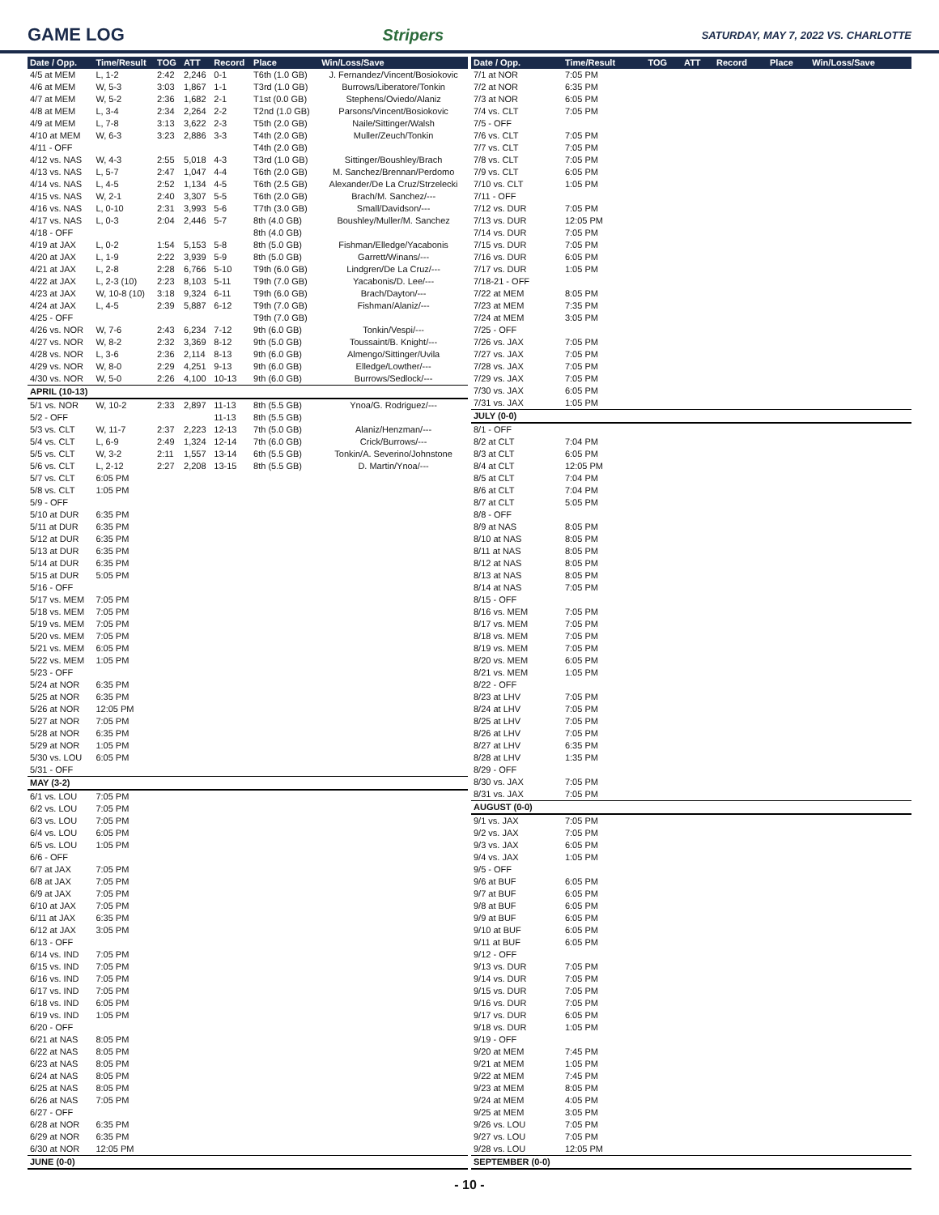GAME LOG Stripers
SATURDAY, MAY 7, 2022 VS. CHARLOTTE
| Date / Opp. | Time/Result | TOG | ATT | Record | Place | Win/Loss/Save |
| --- | --- | --- | --- | --- | --- | --- |
| 4/5 at MEM | L, 1-2 | 2:42 | 2,246 | 0-1 | T6th (1.0 GB) | J. Fernandez/Vincent/Bosiokovic |
| 4/6 at MEM | W, 5-3 | 3:03 | 1,867 | 1-1 | T3rd (1.0 GB) | Burrows/Liberatore/Tonkin |
| 4/7 at MEM | W, 5-2 | 2:36 | 1,682 | 2-1 | T1st (0.0 GB) | Stephens/Oviedo/Alaniz |
| 4/8 at MEM | L, 3-4 | 2:34 | 2,264 | 2-2 | T2nd (1.0 GB) | Parsons/Vincent/Bosiokovic |
| 4/9 at MEM | L, 7-8 | 3:13 | 3,622 | 2-3 | T5th (2.0 GB) | Naile/Sittinger/Walsh |
| 4/10 at MEM | W, 6-3 | 3:23 | 2,886 | 3-3 | T4th (2.0 GB) | Muller/Zeuch/Tonkin |
| 4/11 - OFF | | | | | T4th (2.0 GB) | |
| 4/12 vs. NAS | W, 4-3 | 2:55 | 5,018 | 4-3 | T3rd (1.0 GB) | Sittinger/Boushley/Brach |
| 4/13 vs. NAS | L, 5-7 | 2:47 | 1,047 | 4-4 | T6th (2.0 GB) | M. Sanchez/Brennan/Perdomo |
| 4/14 vs. NAS | L, 4-5 | 2:52 | 1,134 | 4-5 | T6th (2.5 GB) | Alexander/De La Cruz/Strzelecki |
| 4/15 vs. NAS | W, 2-1 | 2:40 | 3,307 | 5-5 | T6th (2.0 GB) | Brach/M. Sanchez/--- |
| 4/16 vs. NAS | L, 0-10 | 2:31 | 3,993 | 5-6 | T7th (3.0 GB) | Small/Davidson/--- |
| 4/17 vs. NAS | L, 0-3 | 2:04 | 2,446 | 5-7 | 8th (4.0 GB) | Boushley/Muller/M. Sanchez |
| 4/18 - OFF | | | | | 8th (4.0 GB) | |
| 4/19 at JAX | L, 0-2 | 1:54 | 5,153 | 5-8 | 8th (5.0 GB) | Fishman/Elledge/Yacabonis |
| 4/20 at JAX | L, 1-9 | 2:22 | 3,939 | 5-9 | 8th (5.0 GB) | Garrett/Winans/--- |
| 4/21 at JAX | L, 2-8 | 2:28 | 6,766 | 5-10 | T9th (6.0 GB) | Lindgren/De La Cruz/--- |
| 4/22 at JAX | L, 2-3 (10) | 2:23 | 8,103 | 5-11 | T9th (7.0 GB) | Yacabonis/D. Lee/--- |
| 4/23 at JAX | W, 10-8 (10) | 3:18 | 9,324 | 6-11 | T9th (6.0 GB) | Brach/Dayton/--- |
| 4/24 at JAX | L, 4-5 | 2:39 | 5,887 | 6-12 | T9th (7.0 GB) | Fishman/Alaniz/--- |
| 4/25 - OFF | | | | | T9th (7.0 GB) | |
| 4/26 vs. NOR | W, 7-6 | 2:43 | 6,234 | 7-12 | 9th (6.0 GB) | Tonkin/Vespi/--- |
| 4/27 vs. NOR | W, 8-2 | 2:32 | 3,369 | 8-12 | 9th (5.0 GB) | Toussaint/B. Knight/--- |
| 4/28 vs. NOR | L, 3-6 | 2:36 | 2,114 | 8-13 | 9th (6.0 GB) | Almengo/Sittinger/Uvila |
| 4/29 vs. NOR | W, 8-0 | 2:29 | 4,251 | 9-13 | 9th (6.0 GB) | Elledge/Lowther/--- |
| 4/30 vs. NOR | W, 5-0 | 2:26 | 4,100 | 10-13 | 9th (6.0 GB) | Burrows/Sedlock/--- |
| APRIL (10-13) | | | | | | |
| 5/1 vs. NOR | W, 10-2 | 2:33 | 2,897 | 11-13 | 8th (5.5 GB) | Ynoa/G. Rodriguez/--- |
| 5/2 - OFF | | | | 11-13 | 8th (5.5 GB) | |
| 5/3 vs. CLT | W, 11-7 | 2:37 | 2,223 | 12-13 | 7th (5.0 GB) | Alaniz/Henzman/--- |
| 5/4 vs. CLT | L, 6-9 | 2:49 | 1,324 | 12-14 | 7th (6.0 GB) | Crick/Burrows/--- |
| 5/5 vs. CLT | W, 3-2 | 2:11 | 1,557 | 13-14 | 6th (5.5 GB) | Tonkin/A. Severino/Johnstone |
| 5/6 vs. CLT | L, 2-12 | 2:27 | 2,208 | 13-15 | 8th (5.5 GB) | D. Martin/Ynoa/--- |
| 5/7 vs. CLT | 6:05 PM | | | | | |
| 5/8 vs. CLT | 1:05 PM | | | | | |
| 5/9 - OFF | | | | | | |
| 5/10 at DUR | 6:35 PM | | | | | |
| 5/11 at DUR | 6:35 PM | | | | | |
| 5/12 at DUR | 6:35 PM | | | | | |
| 5/13 at DUR | 6:35 PM | | | | | |
| 5/14 at DUR | 6:35 PM | | | | | |
| 5/15 at DUR | 5:05 PM | | | | | |
| 5/16 - OFF | | | | | | |
| 5/17 vs. MEM | 7:05 PM | | | | | |
| 5/18 vs. MEM | 7:05 PM | | | | | |
| 5/19 vs. MEM | 7:05 PM | | | | | |
| 5/20 vs. MEM | 7:05 PM | | | | | |
| 5/21 vs. MEM | 6:05 PM | | | | | |
| 5/22 vs. MEM | 1:05 PM | | | | | |
| 5/23 - OFF | | | | | | |
| 5/24 at NOR | 6:35 PM | | | | | |
| 5/25 at NOR | 6:35 PM | | | | | |
| 5/26 at NOR | 12:05 PM | | | | | |
| 5/27 at NOR | 7:05 PM | | | | | |
| 5/28 at NOR | 6:35 PM | | | | | |
| 5/29 at NOR | 1:05 PM | | | | | |
| 5/30 vs. LOU | 6:05 PM | | | | | |
| 5/31 - OFF | | | | | | |
| MAY (3-2) | | | | | | |
| 6/1 vs. LOU | 7:05 PM | | | | | |
| 6/2 vs. LOU | 7:05 PM | | | | | |
| 6/3 vs. LOU | 7:05 PM | | | | | |
| 6/4 vs. LOU | 6:05 PM | | | | | |
| 6/5 vs. LOU | 1:05 PM | | | | | |
| 6/6 - OFF | | | | | | |
| 6/7 at JAX | 7:05 PM | | | | | |
| 6/8 at JAX | 7:05 PM | | | | | |
| 6/9 at JAX | 7:05 PM | | | | | |
| 6/10 at JAX | 7:05 PM | | | | | |
| 6/11 at JAX | 6:35 PM | | | | | |
| 6/12 at JAX | 3:05 PM | | | | | |
| 6/13 - OFF | | | | | | |
| 6/14 vs. IND | 7:05 PM | | | | | |
| 6/15 vs. IND | 7:05 PM | | | | | |
| 6/16 vs. IND | 7:05 PM | | | | | |
| 6/17 vs. IND | 7:05 PM | | | | | |
| 6/18 vs. IND | 6:05 PM | | | | | |
| 6/19 vs. IND | 1:05 PM | | | | | |
| 6/20 - OFF | | | | | | |
| 6/21 at NAS | 8:05 PM | | | | | |
| 6/22 at NAS | 8:05 PM | | | | | |
| 6/23 at NAS | 8:05 PM | | | | | |
| 6/24 at NAS | 8:05 PM | | | | | |
| 6/25 at NAS | 8:05 PM | | | | | |
| 6/26 at NAS | 7:05 PM | | | | | |
| 6/27 - OFF | | | | | | |
| 6/28 at NOR | 6:35 PM | | | | | |
| 6/29 at NOR | 6:35 PM | | | | | |
| 6/30 at NOR | 12:05 PM | | | | | |
| JUNE (0-0) | | | | | | |
| Date / Opp. | Time/Result | TOG | ATT | Record | Place | Win/Loss/Save |
| --- | --- | --- | --- | --- | --- | --- |
| 7/1 at NOR | 7:05 PM | | | | | |
| 7/2 at NOR | 6:35 PM | | | | | |
| 7/3 at NOR | 6:05 PM | | | | | |
| 7/4 vs. CLT | 7:05 PM | | | | | |
| 7/5 - OFF | | | | | | |
| 7/6 vs. CLT | 7:05 PM | | | | | |
| 7/7 vs. CLT | 7:05 PM | | | | | |
| 7/8 vs. CLT | 7:05 PM | | | | | |
| 7/9 vs. CLT | 6:05 PM | | | | | |
| 7/10 vs. CLT | 1:05 PM | | | | | |
| 7/11 - OFF | | | | | | |
| 7/12 vs. DUR | 7:05 PM | | | | | |
| 7/13 vs. DUR | 12:05 PM | | | | | |
| 7/14 vs. DUR | 7:05 PM | | | | | |
| 7/15 vs. DUR | 7:05 PM | | | | | |
| 7/16 vs. DUR | 6:05 PM | | | | | |
| 7/17 vs. DUR | 1:05 PM | | | | | |
| 7/18-21 - OFF | | | | | | |
| 7/22 at MEM | 8:05 PM | | | | | |
| 7/23 at MEM | 7:35 PM | | | | | |
| 7/24 at MEM | 3:05 PM | | | | | |
| 7/25 - OFF | | | | | | |
| 7/26 vs. JAX | 7:05 PM | | | | | |
| 7/27 vs. JAX | 7:05 PM | | | | | |
| 7/28 vs. JAX | 7:05 PM | | | | | |
| 7/29 vs. JAX | 7:05 PM | | | | | |
| 7/30 vs. JAX | 6:05 PM | | | | | |
| 7/31 vs. JAX | 1:05 PM | | | | | |
| JULY (0-0) | | | | | | |
| 8/1 - OFF | | | | | | |
| 8/2 at CLT | 7:04 PM | | | | | |
| 8/3 at CLT | 6:05 PM | | | | | |
| 8/4 at CLT | 12:05 PM | | | | | |
| 8/5 at CLT | 7:04 PM | | | | | |
| 8/6 at CLT | 7:04 PM | | | | | |
| 8/7 at CLT | 5:05 PM | | | | | |
| 8/8 - OFF | | | | | | |
| 8/9 at NAS | 8:05 PM | | | | | |
| 8/10 at NAS | 8:05 PM | | | | | |
| 8/11 at NAS | 8:05 PM | | | | | |
| 8/12 at NAS | 8:05 PM | | | | | |
| 8/13 at NAS | 8:05 PM | | | | | |
| 8/14 at NAS | 7:05 PM | | | | | |
| 8/15 - OFF | | | | | | |
| 8/16 vs. MEM | 7:05 PM | | | | | |
| 8/17 vs. MEM | 7:05 PM | | | | | |
| 8/18 vs. MEM | 7:05 PM | | | | | |
| 8/19 vs. MEM | 7:05 PM | | | | | |
| 8/20 vs. MEM | 6:05 PM | | | | | |
| 8/21 vs. MEM | 1:05 PM | | | | | |
| 8/22 - OFF | | | | | | |
| 8/23 at LHV | 7:05 PM | | | | | |
| 8/24 at LHV | 7:05 PM | | | | | |
| 8/25 at LHV | 7:05 PM | | | | | |
| 8/26 at LHV | 7:05 PM | | | | | |
| 8/27 at LHV | 6:35 PM | | | | | |
| 8/28 at LHV | 1:35 PM | | | | | |
| 8/29 - OFF | | | | | | |
| 8/30 vs. JAX | 7:05 PM | | | | | |
| 8/31 vs. JAX | 7:05 PM | | | | | |
| AUGUST (0-0) | | | | | | |
| 9/1 vs. JAX | 7:05 PM | | | | | |
| 9/2 vs. JAX | 7:05 PM | | | | | |
| 9/3 vs. JAX | 6:05 PM | | | | | |
| 9/4 vs. JAX | 1:05 PM | | | | | |
| 9/5 - OFF | | | | | | |
| 9/6 at BUF | 6:05 PM | | | | | |
| 9/7 at BUF | 6:05 PM | | | | | |
| 9/8 at BUF | 6:05 PM | | | | | |
| 9/9 at BUF | 6:05 PM | | | | | |
| 9/10 at BUF | 6:05 PM | | | | | |
| 9/11 at BUF | 6:05 PM | | | | | |
| 9/12 - OFF | | | | | | |
| 9/13 vs. DUR | 7:05 PM | | | | | |
| 9/14 vs. DUR | 7:05 PM | | | | | |
| 9/15 vs. DUR | 7:05 PM | | | | | |
| 9/16 vs. DUR | 7:05 PM | | | | | |
| 9/17 vs. DUR | 6:05 PM | | | | | |
| 9/18 vs. DUR | 1:05 PM | | | | | |
| 9/19 - OFF | | | | | | |
| 9/20 at MEM | 7:45 PM | | | | | |
| 9/21 at MEM | 1:05 PM | | | | | |
| 9/22 at MEM | 7:45 PM | | | | | |
| 9/23 at MEM | 8:05 PM | | | | | |
| 9/24 at MEM | 4:05 PM | | | | | |
| 9/25 at MEM | 3:05 PM | | | | | |
| 9/26 vs. LOU | 7:05 PM | | | | | |
| 9/27 vs. LOU | 7:05 PM | | | | | |
| 9/28 vs. LOU | 12:05 PM | | | | | |
| SEPTEMBER (0-0) | | | | | | |
- 10 -